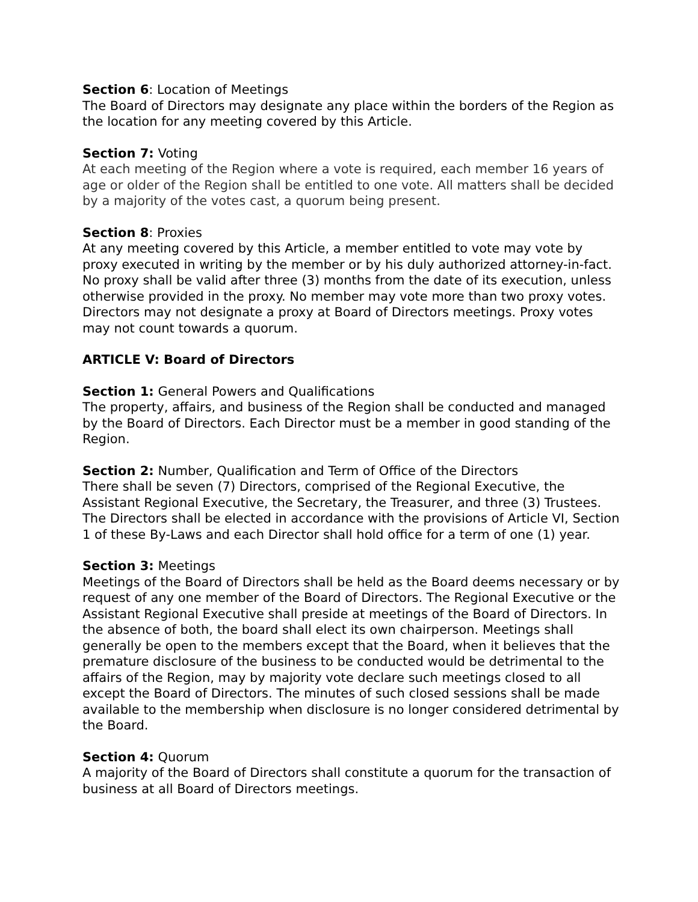Section 6: Location of Meetings
The Board of Directors may designate any place within the borders of the Region as the location for any meeting covered by this Article.
Section 7: Voting
At each meeting of the Region where a vote is required, each member 16 years of age or older of the Region shall be entitled to one vote. All matters shall be decided by a majority of the votes cast, a quorum being present.
Section 8: Proxies
At any meeting covered by this Article, a member entitled to vote may vote by proxy executed in writing by the member or by his duly authorized attorney-in-fact. No proxy shall be valid after three (3) months from the date of its execution, unless otherwise provided in the proxy. No member may vote more than two proxy votes. Directors may not designate a proxy at Board of Directors meetings. Proxy votes may not count towards a quorum.
ARTICLE V: Board of Directors
Section 1: General Powers and Qualifications
The property, affairs, and business of the Region shall be conducted and managed by the Board of Directors. Each Director must be a member in good standing of the Region.
Section 2: Number, Qualification and Term of Office of the Directors
There shall be seven (7) Directors, comprised of the Regional Executive, the Assistant Regional Executive, the Secretary, the Treasurer, and three (3) Trustees. The Directors shall be elected in accordance with the provisions of Article VI, Section 1 of these By-Laws and each Director shall hold office for a term of one (1) year.
Section 3: Meetings
Meetings of the Board of Directors shall be held as the Board deems necessary or by request of any one member of the Board of Directors. The Regional Executive or the Assistant Regional Executive shall preside at meetings of the Board of Directors. In the absence of both, the board shall elect its own chairperson. Meetings shall generally be open to the members except that the Board, when it believes that the premature disclosure of the business to be conducted would be detrimental to the affairs of the Region, may by majority vote declare such meetings closed to all except the Board of Directors. The minutes of such closed sessions shall be made available to the membership when disclosure is no longer considered detrimental by the Board.
Section 4: Quorum
A majority of the Board of Directors shall constitute a quorum for the transaction of business at all Board of Directors meetings.